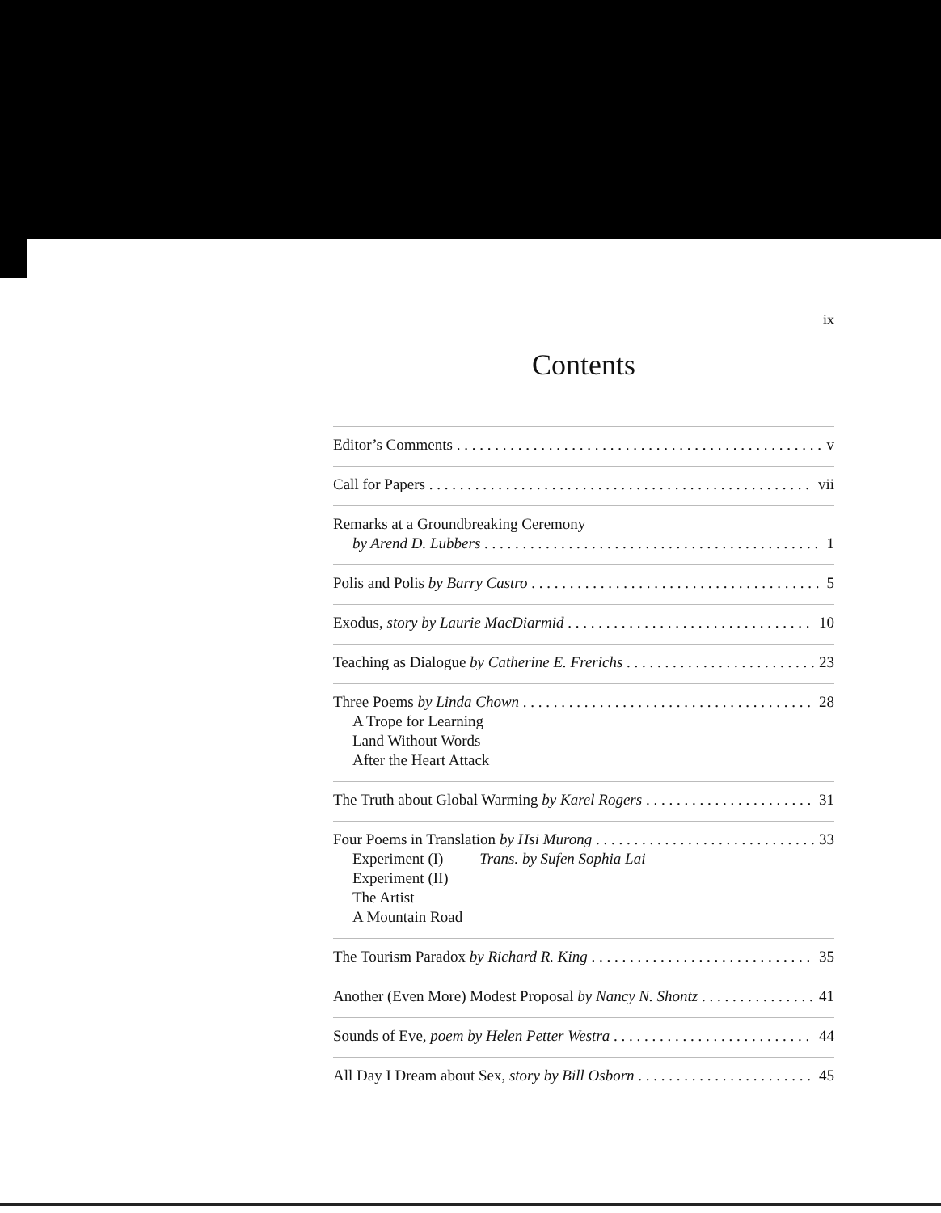ix
Contents
Editor’s Comments v
Call for Papers vii
Remarks at a Groundbreaking Ceremony
by Arend D. Lubbers 1
Polis and Polis by Barry Castro 5
Exodus, story by Laurie MacDiarmid 10
Teaching as Dialogue by Catherine E. Frerichs 23
Three Poems by Linda Chown 28
A Trope for Learning
Land Without Words
After the Heart Attack
The Truth about Global Warming by Karel Rogers 31
Four Poems in Translation by Hsi Murong 33
Experiment (I) Trans. by Sufen Sophia Lai
Experiment (II)
The Artist
A Mountain Road
The Tourism Paradox by Richard R. King 35
Another (Even More) Modest Proposal by Nancy N. Shontz 41
Sounds of Eve, poem by Helen Petter Westra 44
All Day I Dream about Sex, story by Bill Osborn 45